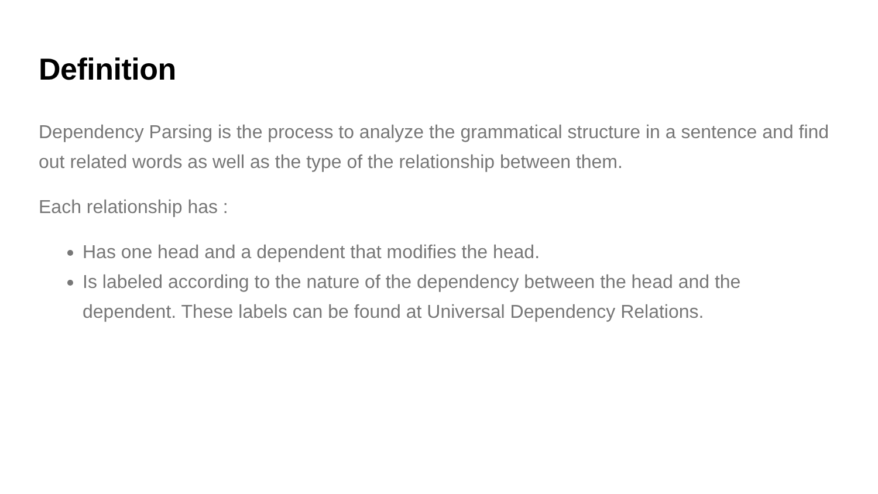Definition
Dependency Parsing is the process to analyze the grammatical structure in a sentence and find out related words as well as the type of the relationship between them.
Each relationship has :
Has one head and a dependent that modifies the head.
Is labeled according to the nature of the dependency between the head and the dependent. These labels can be found at Universal Dependency Relations.